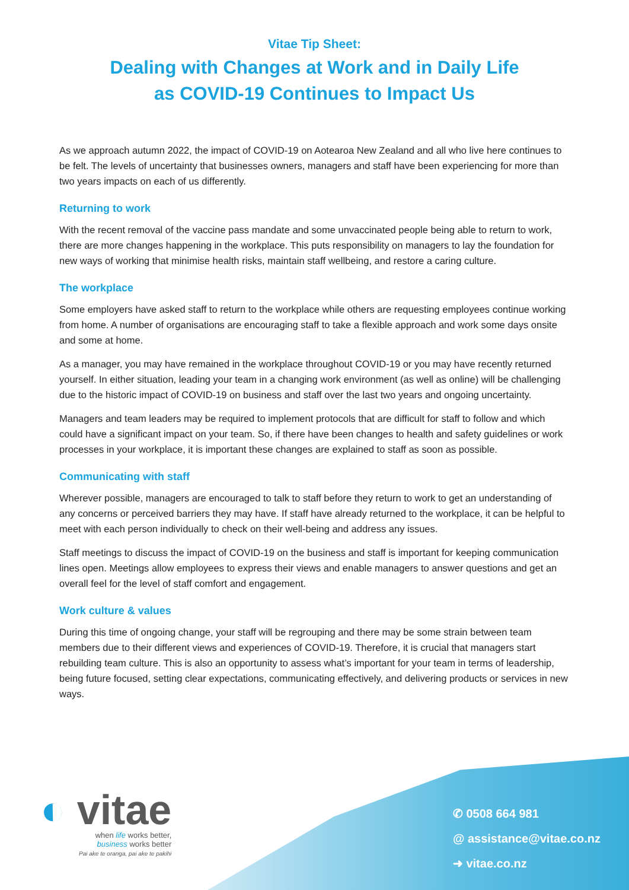Vitae Tip Sheet:
Dealing with Changes at Work and in Daily Life
as COVID-19 Continues to Impact Us
As we approach autumn 2022, the impact of COVID-19 on Aotearoa New Zealand and all who live here continues to be felt. The levels of uncertainty that businesses owners, managers and staff have been experiencing for more than two years impacts on each of us differently.
Returning to work
With the recent removal of the vaccine pass mandate and some unvaccinated people being able to return to work, there are more changes happening in the workplace. This puts responsibility on managers to lay the foundation for new ways of working that minimise health risks, maintain staff wellbeing, and restore a caring culture.
The workplace
Some employers have asked staff to return to the workplace while others are requesting employees continue working from home. A number of organisations are encouraging staff to take a flexible approach and work some days onsite and some at home.
As a manager, you may have remained in the workplace throughout COVID-19 or you may have recently returned yourself. In either situation, leading your team in a changing work environment (as well as online) will be challenging due to the historic impact of COVID-19 on business and staff over the last two years and ongoing uncertainty.
Managers and team leaders may be required to implement protocols that are difficult for staff to follow and which could have a significant impact on your team. So, if there have been changes to health and safety guidelines or work processes in your workplace, it is important these changes are explained to staff as soon as possible.
Communicating with staff
Wherever possible, managers are encouraged to talk to staff before they return to work to get an understanding of any concerns or perceived barriers they may have. If staff have already returned to the workplace, it can be helpful to meet with each person individually to check on their well-being and address any issues.
Staff meetings to discuss the impact of COVID-19 on the business and staff is important for keeping communication lines open. Meetings allow employees to express their views and enable managers to answer questions and get an overall feel for the level of staff comfort and engagement.
Work culture & values
During this time of ongoing change, your staff will be regrouping and there may be some strain between team members due to their different views and experiences of COVID-19. Therefore, it is crucial that managers start rebuilding team culture. This is also an opportunity to assess what’s important for your team in terms of leadership, being future focused, setting clear expectations, communicating effectively, and delivering products or services in new ways.
◐ vitae
when life works better,
business works better
Pai ake te oranga, pai ake te pakihi
✆ 0508 664 981
@ assistance@vitae.co.nz
➜ vitae.co.nz